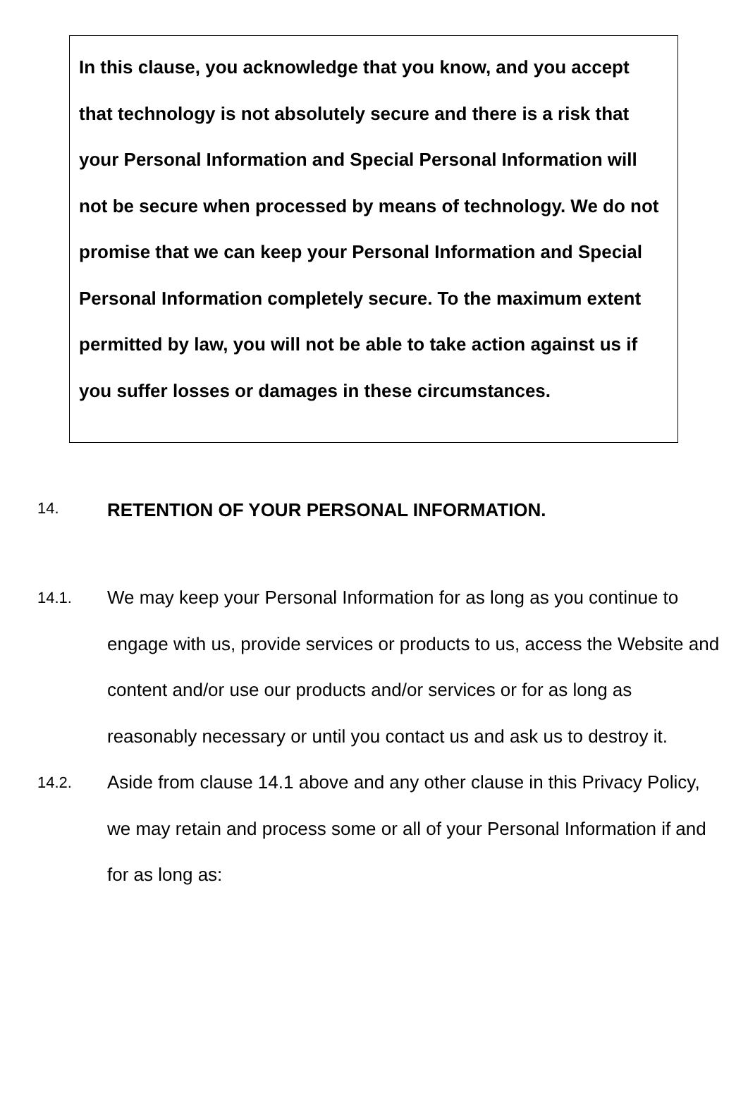In this clause, you acknowledge that you know, and you accept that technology is not absolutely secure and there is a risk that your Personal Information and Special Personal Information will not be secure when processed by means of technology. We do not promise that we can keep your Personal Information and Special Personal Information completely secure. To the maximum extent permitted by law, you will not be able to take action against us if you suffer losses or damages in these circumstances.
14.
RETENTION OF YOUR PERSONAL INFORMATION.
14.1.
We may keep your Personal Information for as long as you continue to engage with us, provide services or products to us, access the Website and content and/or use our products and/or services or for as long as reasonably necessary or until you contact us and ask us to destroy it.
14.2.
Aside from clause 14.1 above and any other clause in this Privacy Policy, we may retain and process some or all of your Personal Information if and for as long as: